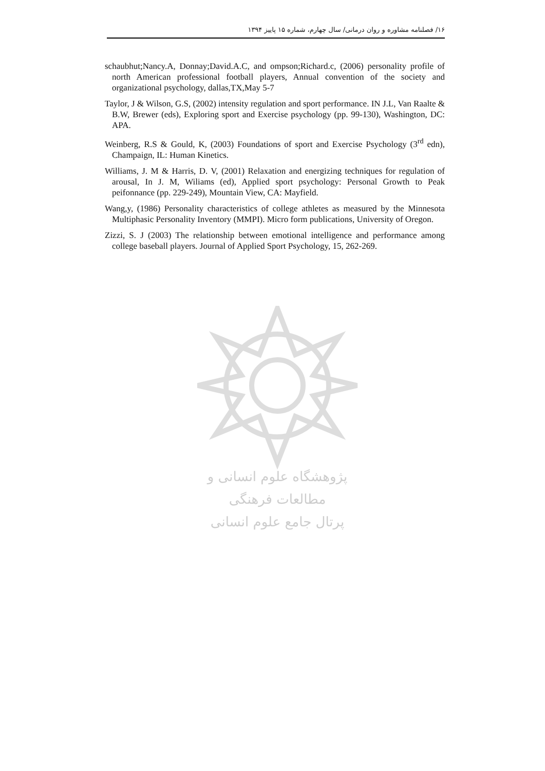۱۶/ فصلنامه مشاوره و روان درمانی/ سال چهارم، شماره ۱۵ پاییز ۱۳۹۴
schaubhut;Nancy.A, Donnay;David.A.C, and ompson;Richard.c, (2006) personality profile of north American professional football players, Annual convention of the society and organizational psychology, dallas,TX,May 5-7
Taylor, J & Wilson, G.S, (2002) intensity regulation and sport performance. IN J.L, Van Raalte & B.W, Brewer (eds), Exploring sport and Exercise psychology (pp. 99-130), Washington, DC: APA.
Weinberg, R.S & Gould, K, (2003) Foundations of sport and Exercise Psychology (3<sup>rd</sup> edn), Champaign, IL: Human Kinetics.
Williams, J. M & Harris, D. V, (2001) Relaxation and energizing techniques for regulation of arousal, In J. M, Wiliams (ed), Applied sport psychology: Personal Growth to Peak peifonnance (pp. 229-249), Mountain View, CA: Mayfield.
Wang,y, (1986) Personality characteristics of college athletes as measured by the Minnesota Multiphasic Personality Inventory (MMPI). Micro form publications, University of Oregon.
Zizzi, S. J (2003) The relationship between emotional intelligence and performance among college baseball players. Journal of Applied Sport Psychology, 15, 262-269.
پژوهشگاه علوم انسانی و مطالعات فرهنگی
پرتال جامع علوم انسانی